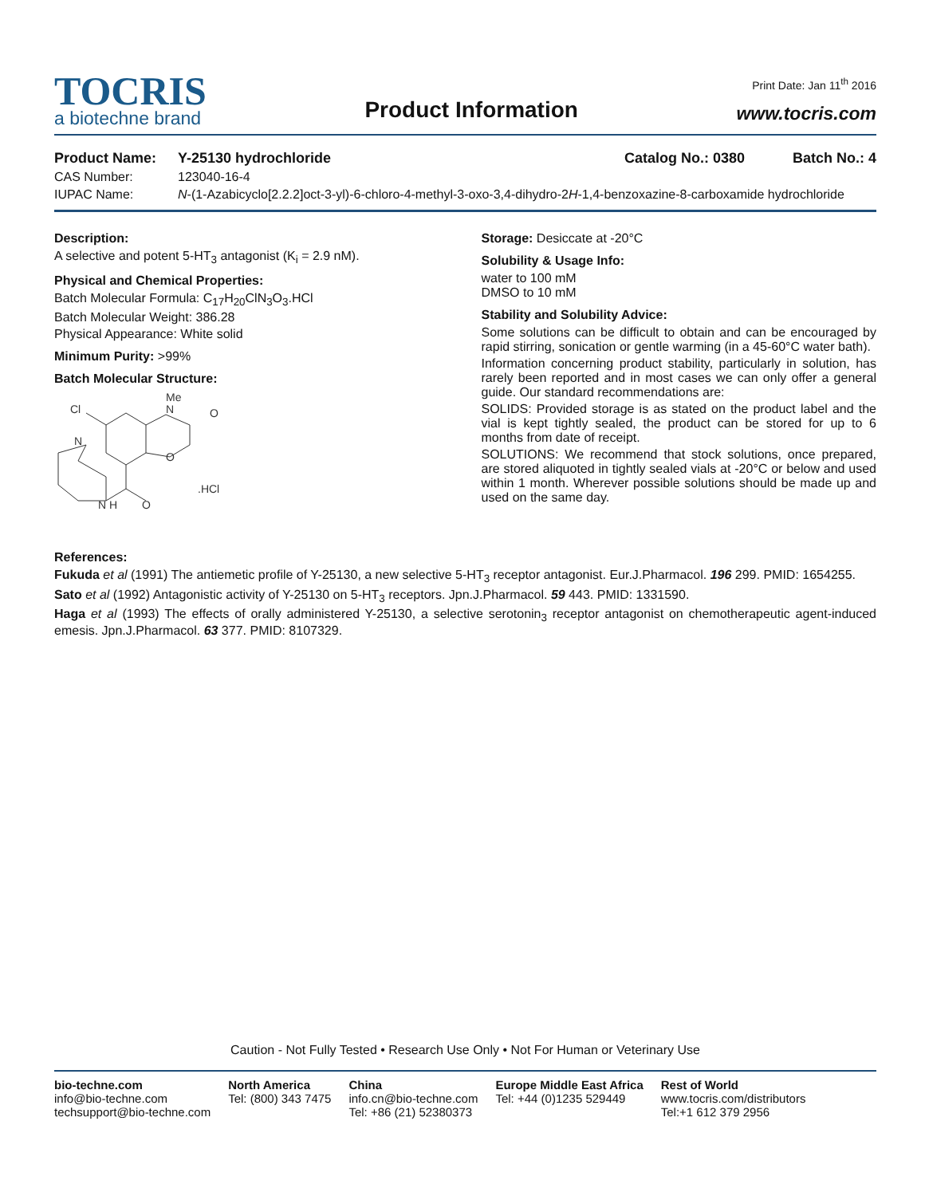Print Date: Jan 11<sup>th</sup> 2016
TOCRIS
a biotechne brand
Product Information
www.tocris.com
Product Name: Y-25130 hydrochloride Catalog No.: 0380 Batch No.: 4
CAS Number: 123040-16-4
IUPAC Name: N-(1-Azabicyclo[2.2.2]oct-3-yl)-6-chloro-4-methyl-3-oxo-3,4-dihydro-2H-1,4-benzoxazine-8-carboxamide hydrochloride
Description:
A selective and potent 5-HT<sub>3</sub> antagonist (K<sub>i</sub> = 2.9 nM).
Physical and Chemical Properties:
Batch Molecular Formula: C<sub>17</sub>H<sub>20</sub>ClN<sub>3</sub>O<sub>3</sub>.HCl
Batch Molecular Weight: 386.28
Physical Appearance: White solid
Minimum Purity: >99%
Batch Molecular Structure:
Cl
N
Me
O
O
O
.HCl
N H
N
Storage: Desiccate at -20°C
Solubility & Usage Info:
water to 100 mM
DMSO to 10 mM
Stability and Solubility Advice:
Some solutions can be difficult to obtain and can be encouraged by rapid stirring, sonication or gentle warming (in a 45-60°C water bath).
Information concerning product stability, particularly in solution, has rarely been reported and in most cases we can only offer a general guide. Our standard recommendations are:
SOLIDS: Provided storage is as stated on the product label and the vial is kept tightly sealed, the product can be stored for up to 6 months from date of receipt.
SOLUTIONS: We recommend that stock solutions, once prepared, are stored aliquoted in tightly sealed vials at -20°C or below and used within 1 month. Wherever possible solutions should be made up and used on the same day.
References:
Fukuda et al (1991) The antiemetic profile of Y-25130, a new selective 5-HT<sub>3</sub> receptor antagonist. Eur.J.Pharmacol. 196 299. PMID: 1654255.
Sato et al (1992) Antagonistic activity of Y-25130 on 5-HT<sub>3</sub> receptors. Jpn.J.Pharmacol. 59 443. PMID: 1331590.
Haga et al (1993) The effects of orally administered Y-25130, a selective serotonin<sub>3</sub> receptor antagonist on chemotherapeutic agent-induced emesis. Jpn.J.Pharmacol. 63 377. PMID: 8107329.
Caution - Not Fully Tested • Research Use Only • Not For Human or Veterinary Use
bio-techne.com
info@bio-techne.com
techsupport@bio-techne.com
North America
Tel: (800) 343 7475
China
info.cn@bio-techne.com
Tel: +86 (21) 52380373
Europe Middle East Africa
Tel: +44 (0)1235 529449
Rest of World
www.tocris.com/distributors
Tel:+1 612 379 2956